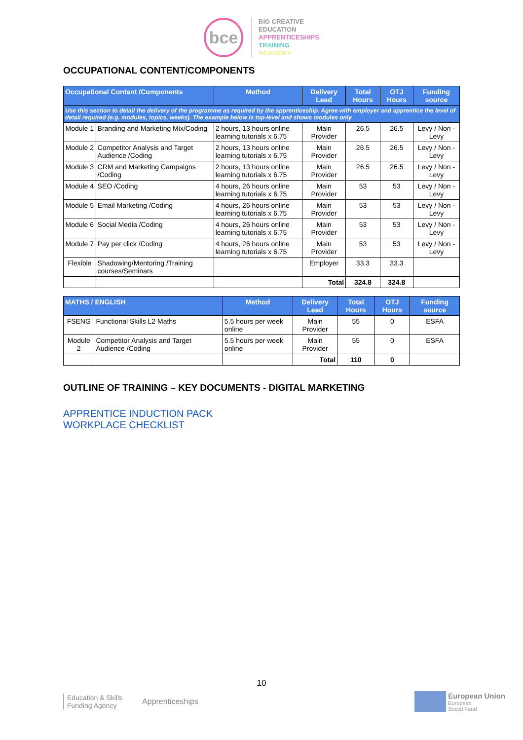bce
BIG CREATIVE
EDUCATION
APPRENTICESHIPS
TRAINING
ACADEMY
OCCUPATIONAL CONTENT/COMPONENTS
| Occupational Content /Components | | Method | Delivery Lead | Total Hours | OTJ Hours | Funding source |
| --- | --- | --- | --- | --- | --- | --- |
| Use this section to detail the delivery of the programme as required by the apprenticeship. Agree with employer and apprentice the level of detail required (e.g. modules, topics, weeks). The example below is top-level and shows modules only | | | | | | |
| Module 1 | Branding and Marketing Mix/Coding | 2 hours, 13 hours online learning tutorials x 6.75 | Main Provider | 26.5 | 26.5 | Levy / Non - Levy |
| Module 2 | Competitor Analysis and Target Audience /Coding | 2 hours, 13 hours online learning tutorials x 6.75 | Main Provider | 26.5 | 26.5 | Levy / Non - Levy |
| Module 3 | CRM and Marketing Campaigns /Coding | 2 hours, 13 hours online learning tutorials x 6.75 | Main Provider | 26.5 | 26.5 | Levy / Non - Levy |
| Module 4 | SEO /Coding | 4 hours, 26 hours online learning tutorials x 6.75 | Main Provider | 53 | 53 | Levy / Non - Levy |
| Module 5 | Email Marketing /Coding | 4 hours, 26 hours online learning tutorials x 6.75 | Main Provider | 53 | 53 | Levy / Non - Levy |
| Module 6 | Social Media /Coding | 4 hours, 26 hours online learning tutorials x 6.75 | Main Provider | 53 | 53 | Levy / Non - Levy |
| Module 7 | Pay per click /Coding | 4 hours, 26 hours online learning tutorials x 6.75 | Main Provider | 53 | 53 | Levy / Non - Levy |
| Flexible | Shadowing/Mentoring /Training courses/Seminars | | Employer | 33.3 | 33.3 | |
| | | | Total | 324.8 | 324.8 | |
| MATHS / ENGLISH | | Method | Delivery Lead | Total Hours | OTJ Hours | Funding source |
| --- | --- | --- | --- | --- | --- | --- |
| FSENG | Functional Skills L2 Maths | 5.5 hours per week online | Main Provider | 55 | 0 | ESFA |
| Module 2 | Competitor Analysis and Target Audience /Coding | 5.5 hours per week online | Main Provider | 55 | 0 | ESFA |
| | | | Total | 110 | 0 | |
OUTLINE OF TRAINING – KEY DOCUMENTS - DIGITAL MARKETING
APPRENTICE INDUCTION PACK
WORKPLACE CHECKLIST
10
Education & Skills
Funding Agency
Apprenticeships
European Union
European
Social Fund